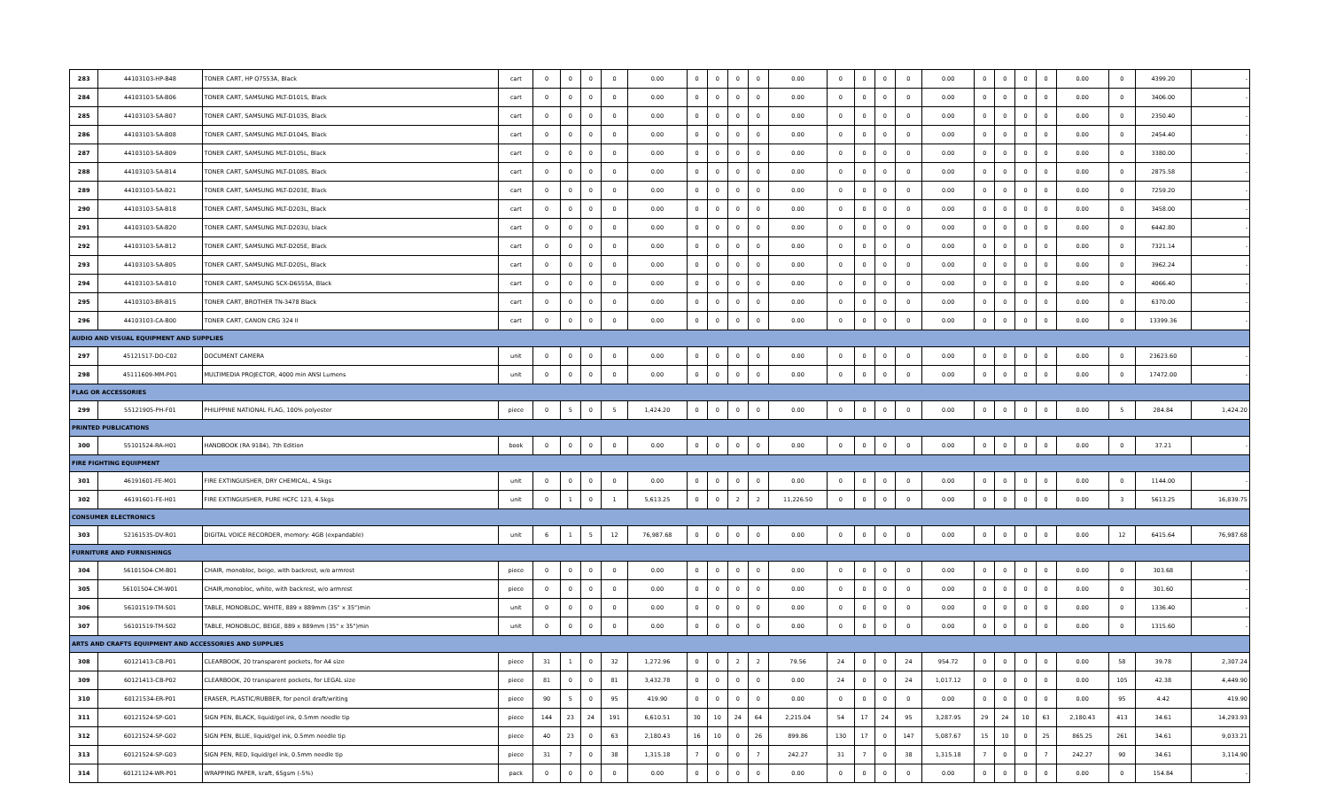| 283 | 44103103-HP-B48 | TONER CART, HP Q7553A, Black | cart | 0 | 0 | 0 | 0 | 0.00 | 0 | 0 | 0 | 0 | 0.00 | 0 | 0 | 0 | 0 | 0.00 | 0 | 0 | 0 | 0 | 0.00 | 0 | 4399.20 | - |
| 284 | 44103103-SA-B06 | TONER CART, SAMSUNG MLT-D101S, Black | cart | 0 | 0 | 0 | 0 | 0.00 | 0 | 0 | 0 | 0 | 0.00 | 0 | 0 | 0 | 0 | 0.00 | 0 | 0 | 0 | 0 | 0.00 | 0 | 3406.00 | - |
| 285 | 44103103-SA-B07 | TONER CART, SAMSUNG MLT-D103S, Black | cart | 0 | 0 | 0 | 0 | 0.00 | 0 | 0 | 0 | 0 | 0.00 | 0 | 0 | 0 | 0 | 0.00 | 0 | 0 | 0 | 0 | 0.00 | 0 | 2350.40 | - |
| 286 | 44103103-SA-B08 | TONER CART, SAMSUNG MLT-D104S, Black | cart | 0 | 0 | 0 | 0 | 0.00 | 0 | 0 | 0 | 0 | 0.00 | 0 | 0 | 0 | 0 | 0.00 | 0 | 0 | 0 | 0 | 0.00 | 0 | 2454.40 | - |
| 287 | 44103103-SA-B09 | TONER CART, SAMSUNG MLT-D105L, Black | cart | 0 | 0 | 0 | 0 | 0.00 | 0 | 0 | 0 | 0 | 0.00 | 0 | 0 | 0 | 0 | 0.00 | 0 | 0 | 0 | 0 | 0.00 | 0 | 3380.00 | - |
| 288 | 44103103-SA-B14 | TONER CART, SAMSUNG MLT-D108S, Black | cart | 0 | 0 | 0 | 0 | 0.00 | 0 | 0 | 0 | 0 | 0.00 | 0 | 0 | 0 | 0 | 0.00 | 0 | 0 | 0 | 0 | 0.00 | 0 | 2875.58 | - |
| 289 | 44103103-SA-B21 | TONER CART, SAMSUNG MLT-D203E, Black | cart | 0 | 0 | 0 | 0 | 0.00 | 0 | 0 | 0 | 0 | 0.00 | 0 | 0 | 0 | 0 | 0.00 | 0 | 0 | 0 | 0 | 0.00 | 0 | 7259.20 | - |
| 290 | 44103103-SA-B18 | TONER CART, SAMSUNG MLT-D203L, Black | cart | 0 | 0 | 0 | 0 | 0.00 | 0 | 0 | 0 | 0 | 0.00 | 0 | 0 | 0 | 0 | 0.00 | 0 | 0 | 0 | 0 | 0.00 | 0 | 3458.00 | - |
| 291 | 44103103-SA-B20 | TONER CART, SAMSUNG MLT-D203U, black | cart | 0 | 0 | 0 | 0 | 0.00 | 0 | 0 | 0 | 0 | 0.00 | 0 | 0 | 0 | 0 | 0.00 | 0 | 0 | 0 | 0 | 0.00 | 0 | 6442.80 | - |
| 292 | 44103103-SA-B12 | TONER CART, SAMSUNG MLT-D205E, Black | cart | 0 | 0 | 0 | 0 | 0.00 | 0 | 0 | 0 | 0 | 0.00 | 0 | 0 | 0 | 0 | 0.00 | 0 | 0 | 0 | 0 | 0.00 | 0 | 7321.14 | - |
| 293 | 44103103-SA-B05 | TONER CART, SAMSUNG MLT-D205L, Black | cart | 0 | 0 | 0 | 0 | 0.00 | 0 | 0 | 0 | 0 | 0.00 | 0 | 0 | 0 | 0 | 0.00 | 0 | 0 | 0 | 0 | 0.00 | 0 | 3962.24 | - |
| 294 | 44103103-SA-B10 | TONER CART, SAMSUNG SCX-D6555A, Black | cart | 0 | 0 | 0 | 0 | 0.00 | 0 | 0 | 0 | 0 | 0.00 | 0 | 0 | 0 | 0 | 0.00 | 0 | 0 | 0 | 0 | 0.00 | 0 | 4066.40 | - |
| 295 | 44103103-BR-B15 | TONER CART, BROTHER TN-3478 Black | cart | 0 | 0 | 0 | 0 | 0.00 | 0 | 0 | 0 | 0 | 0.00 | 0 | 0 | 0 | 0 | 0.00 | 0 | 0 | 0 | 0 | 0.00 | 0 | 6370.00 | - |
| 296 | 44103103-CA-B00 | TONER CART, CANON CRG 324 II | cart | 0 | 0 | 0 | 0 | 0.00 | 0 | 0 | 0 | 0 | 0.00 | 0 | 0 | 0 | 0 | 0.00 | 0 | 0 | 0 | 0 | 0.00 | 0 | 13399.36 | - |
| AUDIO AND VISUAL EQUIPMENT AND SUPPLIES | | | | | | | | | | | | | | | | | | | | | | | | | | |
| 297 | 45121517-DO-C02 | DOCUMENT CAMERA | unit | 0 | 0 | 0 | 0 | 0.00 | 0 | 0 | 0 | 0 | 0.00 | 0 | 0 | 0 | 0 | 0.00 | 0 | 0 | 0 | 0 | 0.00 | 0 | 23623.60 | - |
| 298 | 45111609-MM-P01 | MULTIMEDIA PROJECTOR, 4000 min ANSI Lumens | unit | 0 | 0 | 0 | 0 | 0.00 | 0 | 0 | 0 | 0 | 0.00 | 0 | 0 | 0 | 0 | 0.00 | 0 | 0 | 0 | 0 | 0.00 | 0 | 17472.00 | - |
| FLAG OR ACCESSORIES | | | | | | | | | | | | | | | | | | | | | | | | | | |
| 299 | 55121905-PH-F01 | PHILIPPINE NATIONAL FLAG, 100% polyester | piece | 0 | 5 | 0 | 5 | 1,424.20 | 0 | 0 | 0 | 0 | 0.00 | 0 | 0 | 0 | 0 | 0.00 | 0 | 0 | 0 | 0 | 0.00 | 5 | 284.84 | 1,424.20 |
| PRINTED PUBLICATIONS | | | | | | | | | | | | | | | | | | | | | | | | | | |
| 300 | 55101524-RA-H01 | HANDBOOK (RA 9184), 7th Edition | book | 0 | 0 | 0 | 0 | 0.00 | 0 | 0 | 0 | 0 | 0.00 | 0 | 0 | 0 | 0 | 0.00 | 0 | 0 | 0 | 0 | 0.00 | 0 | 37.21 | - |
| FIRE FIGHTING EQUIPMENT | | | | | | | | | | | | | | | | | | | | | | | | | | |
| 301 | 46191601-FE-M01 | FIRE EXTINGUISHER, DRY CHEMICAL, 4.5kgs | unit | 0 | 0 | 0 | 0 | 0.00 | 0 | 0 | 0 | 0 | 0.00 | 0 | 0 | 0 | 0 | 0.00 | 0 | 0 | 0 | 0 | 0.00 | 0 | 1144.00 | - |
| 302 | 46191601-FE-H01 | FIRE EXTINGUISHER, PURE HCFC 123, 4.5kgs | unit | 0 | 1 | 0 | 1 | 5,613.25 | 0 | 0 | 2 | 2 | 11,226.50 | 0 | 0 | 0 | 0 | 0.00 | 0 | 0 | 0 | 0 | 0.00 | 3 | 5613.25 | 16,839.75 |
| CONSUMER ELECTRONICS | | | | | | | | | | | | | | | | | | | | | | | | | | |
| 303 | 52161535-DV-R01 | DIGITAL VOICE RECORDER, memory: 4GB (expandable) | unit | 6 | 1 | 5 | 12 | 76,987.68 | 0 | 0 | 0 | 0 | 0.00 | 0 | 0 | 0 | 0 | 0.00 | 0 | 0 | 0 | 0 | 0.00 | 12 | 6415.64 | 76,987.68 |
| FURNITURE AND FURNISHINGS | | | | | | | | | | | | | | | | | | | | | | | | | | |
| 304 | 56101504-CM-B01 | CHAIR, monobloc, beige, with backrest, w/o armrest | piece | 0 | 0 | 0 | 0 | 0.00 | 0 | 0 | 0 | 0 | 0.00 | 0 | 0 | 0 | 0 | 0.00 | 0 | 0 | 0 | 0 | 0.00 | 0 | 303.68 | - |
| 305 | 56101504-CM-W01 | CHAIR,monobloc, white, with backrest, w/o armrest | piece | 0 | 0 | 0 | 0 | 0.00 | 0 | 0 | 0 | 0 | 0.00 | 0 | 0 | 0 | 0 | 0.00 | 0 | 0 | 0 | 0 | 0.00 | 0 | 301.60 | - |
| 306 | 56101519-TM-S01 | TABLE, MONOBLOC, WHITE, 889 x 889mm (35" x 35")min | unit | 0 | 0 | 0 | 0 | 0.00 | 0 | 0 | 0 | 0 | 0.00 | 0 | 0 | 0 | 0 | 0.00 | 0 | 0 | 0 | 0 | 0.00 | 0 | 1336.40 | - |
| 307 | 56101519-TM-S02 | TABLE, MONOBLOC, BEIGE, 889 x 889mm (35" x 35")min | unit | 0 | 0 | 0 | 0 | 0.00 | 0 | 0 | 0 | 0 | 0.00 | 0 | 0 | 0 | 0 | 0.00 | 0 | 0 | 0 | 0 | 0.00 | 0 | 1315.60 | - |
| ARTS AND CRAFTS EQUIPMENT AND ACCESSORIES AND SUPPLIES | | | | | | | | | | | | | | | | | | | | | | | | | | |
| 308 | 60121413-CB-P01 | CLEARBOOK, 20 transparent pockets, for A4 size | piece | 31 | 1 | 0 | 32 | 1,272.96 | 0 | 0 | 2 | 2 | 79.56 | 24 | 0 | 0 | 24 | 954.72 | 0 | 0 | 0 | 0 | 0.00 | 58 | 39.78 | 2,307.24 |
| 309 | 60121413-CB-P02 | CLEARBOOK, 20 transparent pockets, for LEGAL size | piece | 81 | 0 | 0 | 81 | 3,432.78 | 0 | 0 | 0 | 0 | 0.00 | 24 | 0 | 0 | 24 | 1,017.12 | 0 | 0 | 0 | 0 | 0.00 | 105 | 42.38 | 4,449.90 |
| 310 | 60121534-ER-P01 | ERASER, PLASTIC/RUBBER, for pencil draft/writing | piece | 90 | 5 | 0 | 95 | 419.90 | 0 | 0 | 0 | 0 | 0.00 | 0 | 0 | 0 | 0 | 0.00 | 0 | 0 | 0 | 0 | 0.00 | 95 | 4.42 | 419.90 |
| 311 | 60121524-SP-G01 | SIGN PEN, BLACK, liquid/gel ink, 0.5mm needle tip | piece | 144 | 23 | 24 | 191 | 6,610.51 | 30 | 10 | 24 | 64 | 2,215.04 | 54 | 17 | 24 | 95 | 3,287.95 | 29 | 24 | 10 | 63 | 2,180.43 | 413 | 34.61 | 14,293.93 |
| 312 | 60121524-SP-G02 | SIGN PEN, BLUE, liquid/gel ink, 0.5mm needle tip | piece | 40 | 23 | 0 | 63 | 2,180.43 | 16 | 10 | 0 | 26 | 899.86 | 130 | 17 | 0 | 147 | 5,087.67 | 15 | 10 | 0 | 25 | 865.25 | 261 | 34.61 | 9,033.21 |
| 313 | 60121524-SP-G03 | SIGN PEN, RED, liquid/gel ink, 0.5mm needle tip | piece | 31 | 7 | 0 | 38 | 1,315.18 | 7 | 0 | 0 | 7 | 242.27 | 31 | 7 | 0 | 38 | 1,315.18 | 7 | 0 | 0 | 7 | 242.27 | 90 | 34.61 | 3,114.90 |
| 314 | 60121124-WR-P01 | WRAPPING PAPER, kraft, 65gsm (-5%) | pack | 0 | 0 | 0 | 0 | 0.00 | 0 | 0 | 0 | 0 | 0.00 | 0 | 0 | 0 | 0 | 0.00 | 0 | 0 | 0 | 0 | 0.00 | 0 | 154.84 | - |